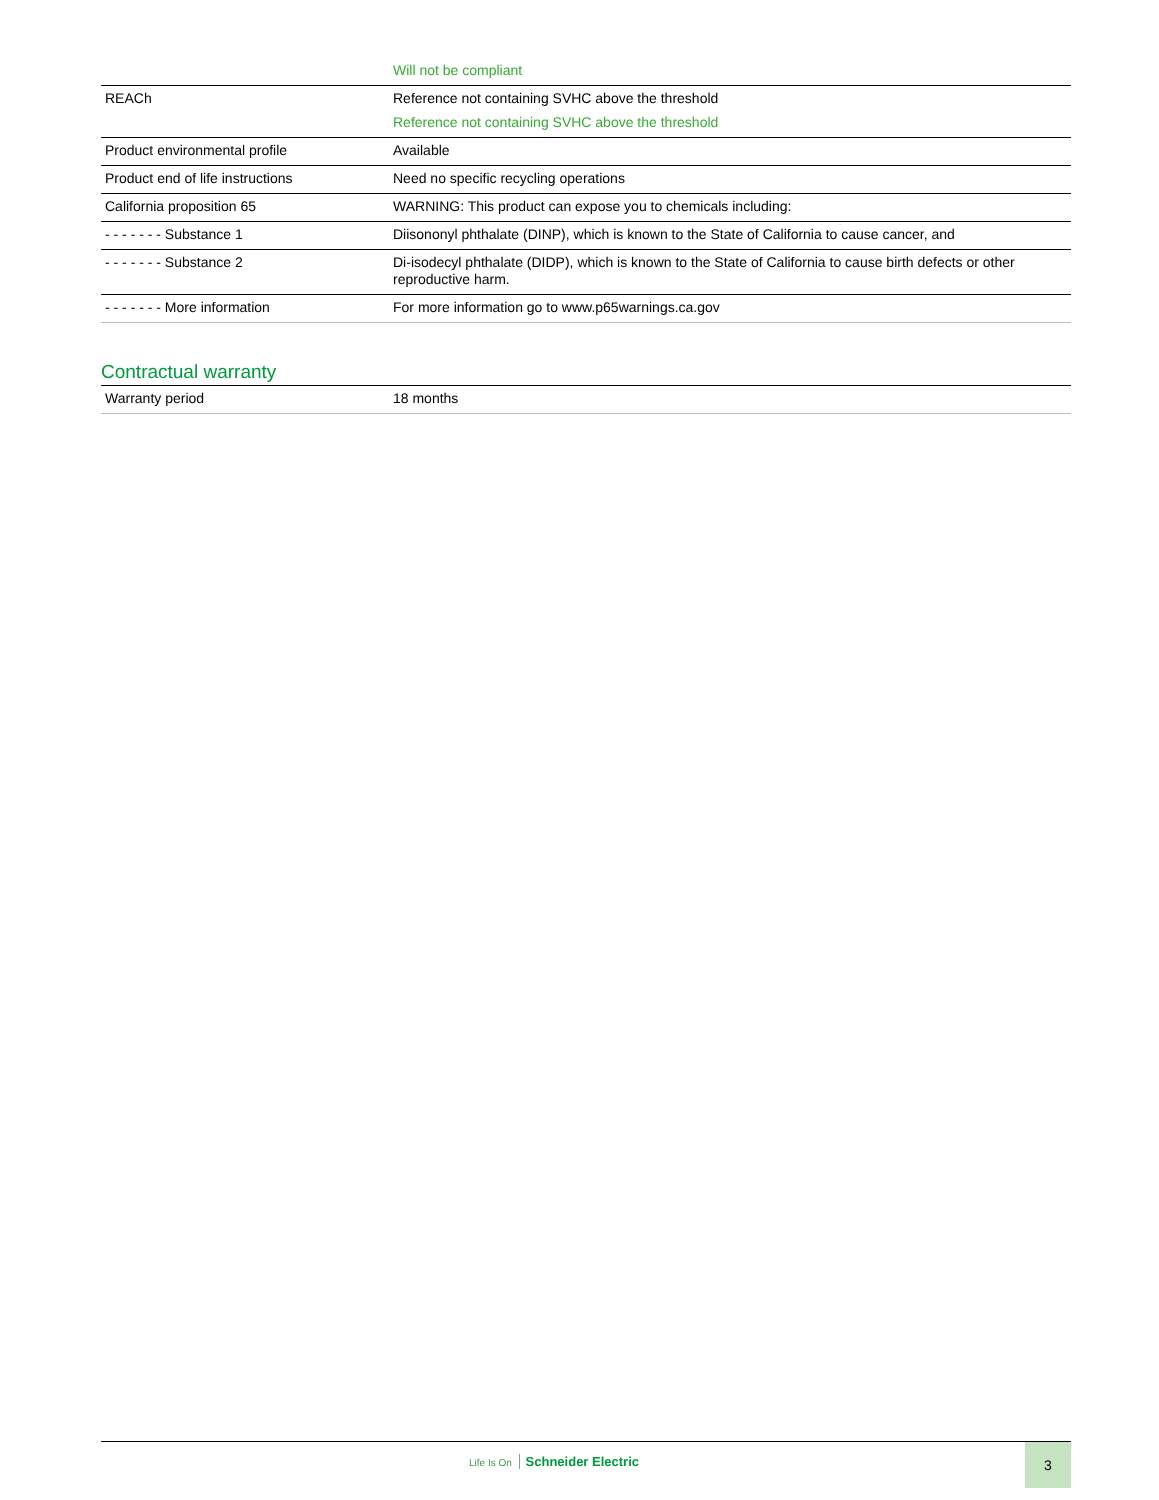| | Will not be compliant |
| REACh | Reference not containing SVHC above the threshold Reference not containing SVHC above the threshold |
| Product environmental profile | Available |
| Product end of life instructions | Need no specific recycling operations |
| California proposition 65 | WARNING: This product can expose you to chemicals including: |
| - - - - - - - Substance 1 | Diisononyl phthalate (DINP), which is known to the State of California to cause cancer, and |
| - - - - - - - Substance 2 | Di-isodecyl phthalate (DIDP), which is known to the State of California to cause birth defects or other reproductive harm. |
| - - - - - - - More information | For more information go to www.p65warnings.ca.gov |
Contractual warranty
| Warranty period | 18 months |
Life Is On Schneider Electric
3